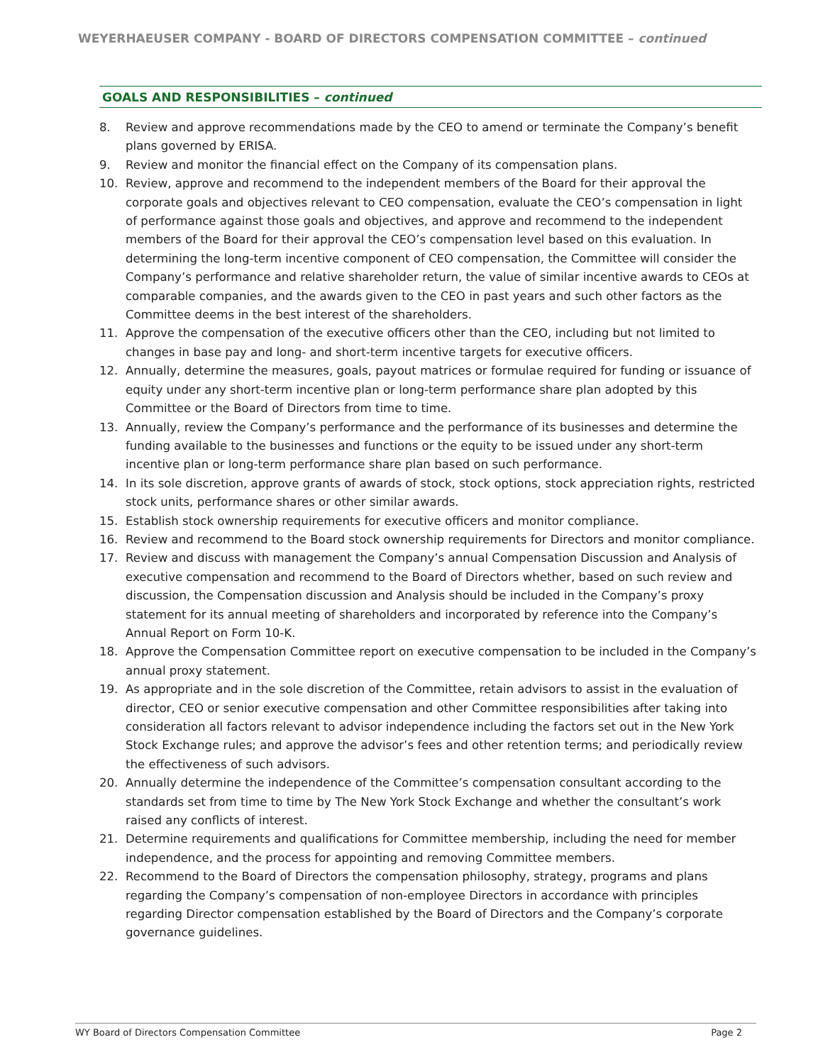WEYERHAEUSER COMPANY - BOARD OF DIRECTORS COMPENSATION COMMITTEE – continued
GOALS AND RESPONSIBILITIES – continued
8. Review and approve recommendations made by the CEO to amend or terminate the Company’s benefit plans governed by ERISA.
9. Review and monitor the financial effect on the Company of its compensation plans.
10. Review, approve and recommend to the independent members of the Board for their approval the corporate goals and objectives relevant to CEO compensation, evaluate the CEO’s compensation in light of performance against those goals and objectives, and approve and recommend to the independent members of the Board for their approval the CEO’s compensation level based on this evaluation. In determining the long-term incentive component of CEO compensation, the Committee will consider the Company’s performance and relative shareholder return, the value of similar incentive awards to CEOs at comparable companies, and the awards given to the CEO in past years and such other factors as the Committee deems in the best interest of the shareholders.
11. Approve the compensation of the executive officers other than the CEO, including but not limited to changes in base pay and long- and short-term incentive targets for executive officers.
12. Annually, determine the measures, goals, payout matrices or formulae required for funding or issuance of equity under any short-term incentive plan or long-term performance share plan adopted by this Committee or the Board of Directors from time to time.
13. Annually, review the Company’s performance and the performance of its businesses and determine the funding available to the businesses and functions or the equity to be issued under any short-term incentive plan or long-term performance share plan based on such performance.
14. In its sole discretion, approve grants of awards of stock, stock options, stock appreciation rights, restricted stock units, performance shares or other similar awards.
15. Establish stock ownership requirements for executive officers and monitor compliance.
16. Review and recommend to the Board stock ownership requirements for Directors and monitor compliance.
17. Review and discuss with management the Company’s annual Compensation Discussion and Analysis of executive compensation and recommend to the Board of Directors whether, based on such review and discussion, the Compensation discussion and Analysis should be included in the Company’s proxy statement for its annual meeting of shareholders and incorporated by reference into the Company’s Annual Report on Form 10-K.
18. Approve the Compensation Committee report on executive compensation to be included in the Company’s annual proxy statement.
19. As appropriate and in the sole discretion of the Committee, retain advisors to assist in the evaluation of director, CEO or senior executive compensation and other Committee responsibilities after taking into consideration all factors relevant to advisor independence including the factors set out in the New York Stock Exchange rules; and approve the advisor’s fees and other retention terms; and periodically review the effectiveness of such advisors.
20. Annually determine the independence of the Committee’s compensation consultant according to the standards set from time to time by The New York Stock Exchange and whether the consultant’s work raised any conflicts of interest.
21. Determine requirements and qualifications for Committee membership, including the need for member independence, and the process for appointing and removing Committee members.
22. Recommend to the Board of Directors the compensation philosophy, strategy, programs and plans regarding the Company’s compensation of non-employee Directors in accordance with principles regarding Director compensation established by the Board of Directors and the Company’s corporate governance guidelines.
WY Board of Directors Compensation Committee Page 2